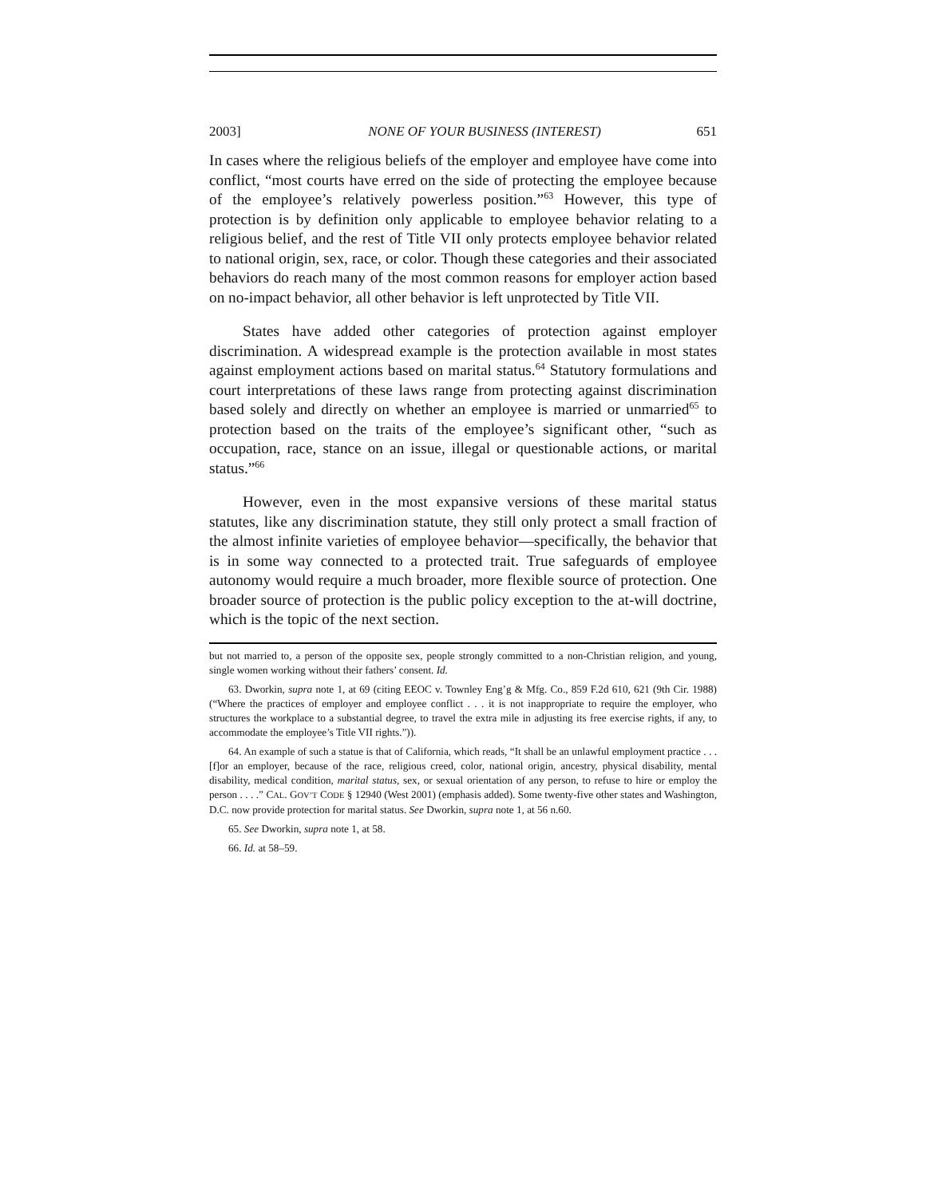2003] NONE OF YOUR BUSINESS (INTEREST) 651
In cases where the religious beliefs of the employer and employee have come into conflict, “most courts have erred on the side of protecting the employee because of the employee’s relatively powerless position.”<sup>63</sup> However, this type of protection is by definition only applicable to employee behavior relating to a religious belief, and the rest of Title VII only protects employee behavior related to national origin, sex, race, or color. Though these categories and their associated behaviors do reach many of the most common reasons for employer action based on no-impact behavior, all other behavior is left unprotected by Title VII.
States have added other categories of protection against employer discrimination. A widespread example is the protection available in most states against employment actions based on marital status.<sup>64</sup> Statutory formulations and court interpretations of these laws range from protecting against discrimination based solely and directly on whether an employee is married or unmarried<sup>65</sup> to protection based on the traits of the employee’s significant other, “such as occupation, race, stance on an issue, illegal or questionable actions, or marital status.”<sup>66</sup>
However, even in the most expansive versions of these marital status statutes, like any discrimination statute, they still only protect a small fraction of the almost infinite varieties of employee behavior—specifically, the behavior that is in some way connected to a protected trait. True safeguards of employee autonomy would require a much broader, more flexible source of protection. One broader source of protection is the public policy exception to the at-will doctrine, which is the topic of the next section.
but not married to, a person of the opposite sex, people strongly committed to a non-Christian religion, and young, single women working without their fathers’ consent. Id.
63. Dworkin, supra note 1, at 69 (citing EEOC v. Townley Eng’g & Mfg. Co., 859 F.2d 610, 621 (9th Cir. 1988) (“Where the practices of employer and employee conflict . . . it is not inappropriate to require the employer, who structures the workplace to a substantial degree, to travel the extra mile in adjusting its free exercise rights, if any, to accommodate the employee’s Title VII rights.”)).
64. An example of such a statue is that of California, which reads, “It shall be an unlawful employment practice . . . [f]or an employer, because of the race, religious creed, color, national origin, ancestry, physical disability, mental disability, medical condition, marital status, sex, or sexual orientation of any person, to refuse to hire or employ the person . . . .” CAL. GOV’T CODE § 12940 (West 2001) (emphasis added). Some twenty-five other states and Washington, D.C. now provide protection for marital status. See Dworkin, supra note 1, at 56 n.60.
65. See Dworkin, supra note 1, at 58.
66. Id. at 58–59.